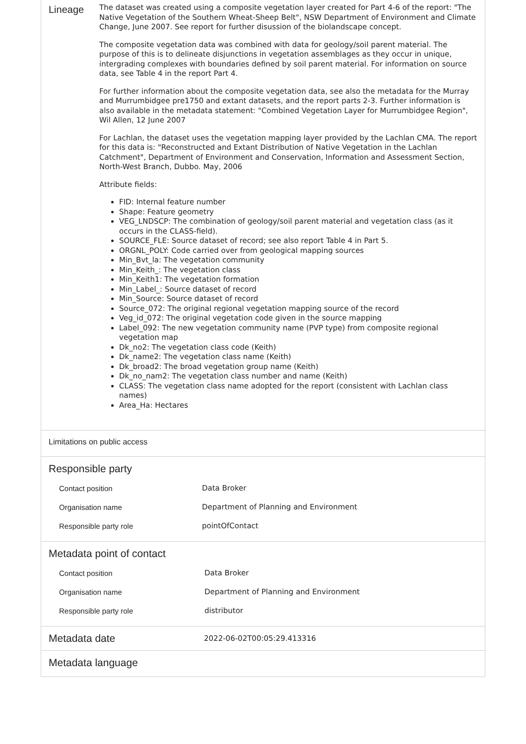Lineage
The dataset was created using a composite vegetation layer created for Part 4-6 of the report: "The Native Vegetation of the Southern Wheat-Sheep Belt", NSW Department of Environment and Climate Change, June 2007. See report for further disussion of the biolandscape concept.
The composite vegetation data was combined with data for geology/soil parent material. The purpose of this is to delineate disjunctions in vegetation assemblages as they occur in unique, intergrading complexes with boundaries defined by soil parent material. For information on source data, see Table 4 in the report Part 4.
For further information about the composite vegetation data, see also the metadata for the Murray and Murrumbidgee pre1750 and extant datasets, and the report parts 2-3. Further information is also available in the metadata statement: "Combined Vegetation Layer for Murrumbidgee Region", Wil Allen, 12 June 2007
For Lachlan, the dataset uses the vegetation mapping layer provided by the Lachlan CMA. The report for this data is: "Reconstructed and Extant Distribution of Native Vegetation in the Lachlan Catchment", Department of Environment and Conservation, Information and Assessment Section, North-West Branch, Dubbo. May, 2006
Attribute fields:
FID: Internal feature number
Shape: Feature geometry
VEG_LNDSCP: The combination of geology/soil parent material and vegetation class (as it occurs in the CLASS-field).
SOURCE_FLE: Source dataset of record; see also report Table 4 in Part 5.
ORGNL_POLY: Code carried over from geological mapping sources
Min_Bvt_la: The vegetation community
Min_Keith_: The vegetation class
Min_Keith1: The vegetation formation
Min_Label_: Source dataset of record
Min_Source: Source dataset of record
Source_072: The original regional vegetation mapping source of the record
Veg_id_072: The original vegetation code given in the source mapping
Label_092: The new vegetation community name (PVP type) from composite regional vegetation map
Dk_no2: The vegetation class code (Keith)
Dk_name2: The vegetation class name (Keith)
Dk_broad2: The broad vegetation group name (Keith)
Dk_no_nam2: The vegetation class number and name (Keith)
CLASS: The vegetation class name adopted for the report (consistent with Lachlan class names)
Area_Ha: Hectares
Limitations on public access
Responsible party
| Contact position | Data Broker |
| Organisation name | Department of Planning and Environment |
| Responsible party role | pointOfContact |
Metadata point of contact
| Contact position | Data Broker |
| Organisation name | Department of Planning and Environment |
| Responsible party role | distributor |
Metadata date
2022-06-02T00:05:29.413316
Metadata language